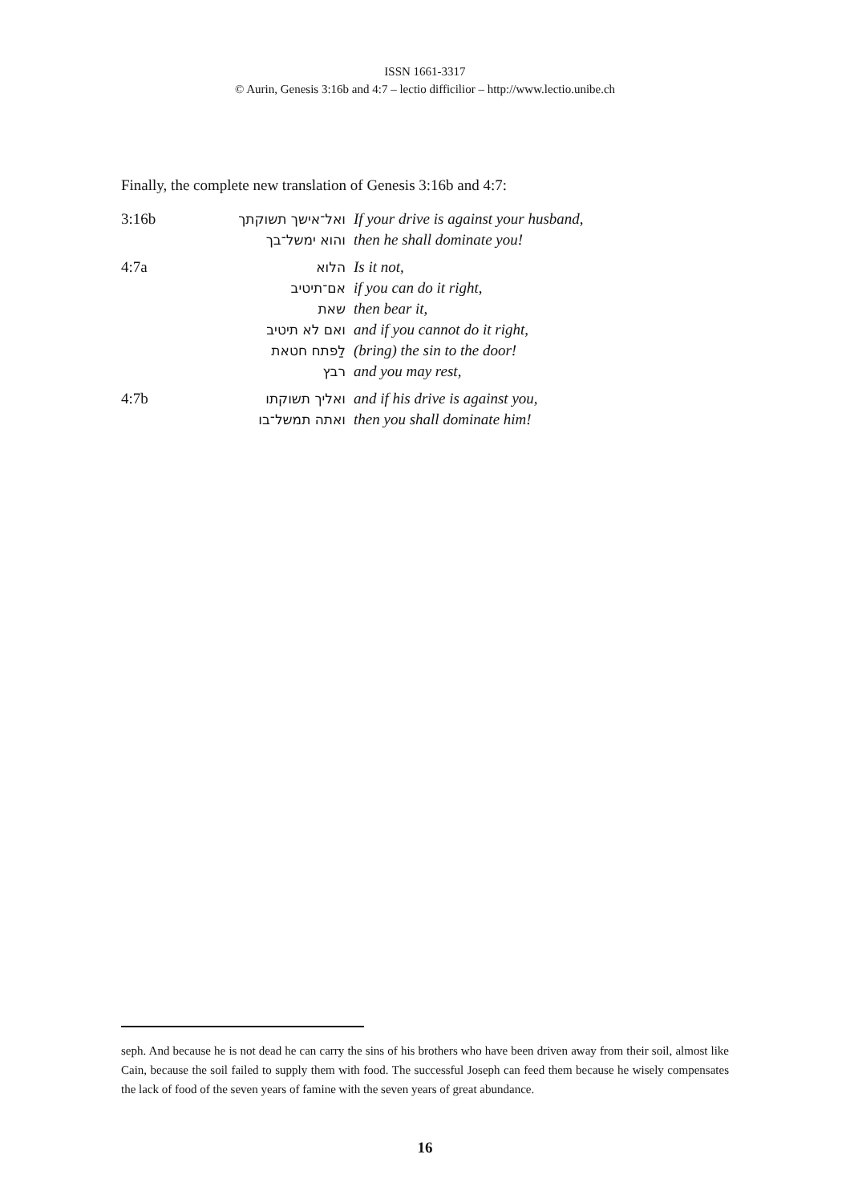ISSN 1661-3317
© Aurin, Genesis 3:16b and 4:7 – lectio difficilior – http://www.lectio.unibe.ch
Finally, the complete new translation of Genesis 3:16b and 4:7:
| 3:16b | ואל־אישך תשוקתך | If your drive is against your husband, |
| | והוא ימשל־בך | then he shall dominate you! |
| 4:7a | הלוא | Is it not, |
| | אם־תיטיב | if you can do it right, |
| | שאת | then bear it, |
| | ואם לא תיטיב | and if you cannot do it right, |
| | לַפתח חטאת | (bring) the sin to the door! |
| | רבץ | and you may rest, |
| 4:7b | ואליך תשוקתו | and if his drive is against you, |
| | ואתה תמשל־בו | then you shall dominate him! |
seph. And because he is not dead he can carry the sins of his brothers who have been driven away from their soil, almost like Cain, because the soil failed to supply them with food. The successful Joseph can feed them because he wisely compensates the lack of food of the seven years of famine with the seven years of great abundance.
16